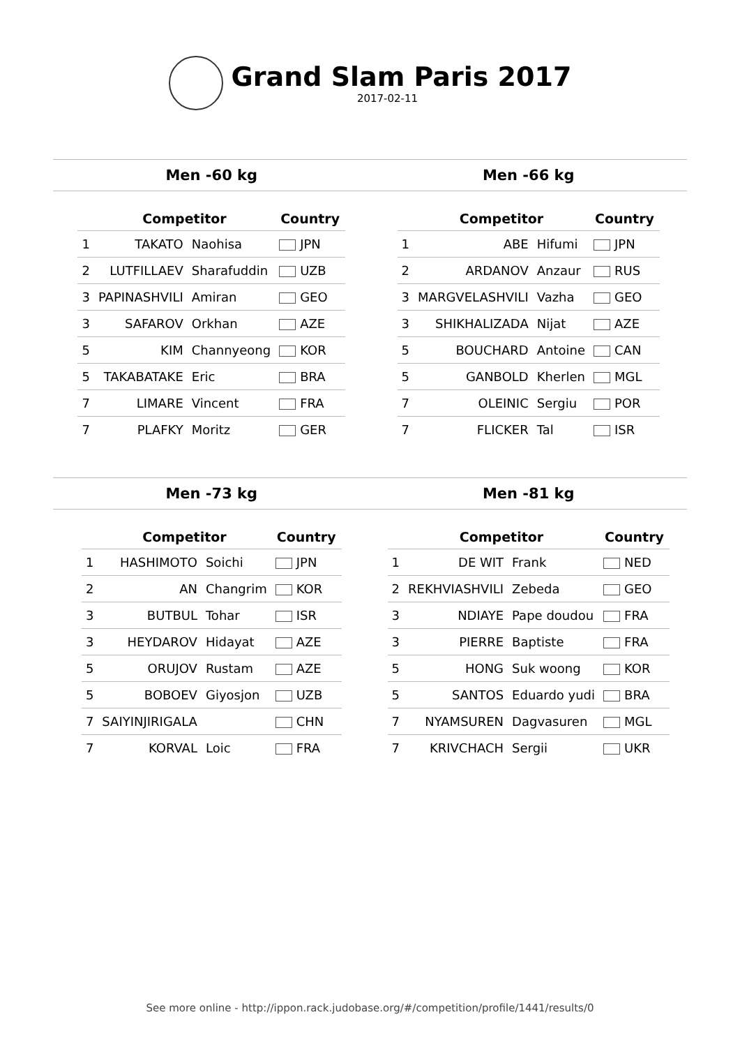Grand Slam Paris 2017
2017-02-11
Men -60 kg Men -66 kg
| | Competitor | | Country |
| --- | --- | --- | --- |
| 1 | TAKATO | Naohisa | JPN |
| 2 | LUTFILLAEV | Sharafuddin | UZB |
| 3 | PAPINASHVILI | Amiran | GEO |
| 3 | SAFAROV | Orkhan | AZE |
| 5 | KIM | Channyeong | KOR |
| 5 | TAKABATAKE | Eric | BRA |
| 7 | LIMARE | Vincent | FRA |
| 7 | PLAFKY | Moritz | GER |
| | Competitor | | Country |
| --- | --- | --- | --- |
| 1 | ABE | Hifumi | JPN |
| 2 | ARDANOV | Anzaur | RUS |
| 3 | MARGVELASHVILI | Vazha | GEO |
| 3 | SHIKHALIZADA | Nijat | AZE |
| 5 | BOUCHARD | Antoine | CAN |
| 5 | GANBOLD | Kherlen | MGL |
| 7 | OLEINIC | Sergiu | POR |
| 7 | FLICKER | Tal | ISR |
Men -73 kg Men -81 kg
| | Competitor | | Country |
| --- | --- | --- | --- |
| 1 | HASHIMOTO | Soichi | JPN |
| 2 | AN | Changrim | KOR |
| 3 | BUTBUL | Tohar | ISR |
| 3 | HEYDAROV | Hidayat | AZE |
| 5 | ORUJOV | Rustam | AZE |
| 5 | BOBOEV | Giyosjon | UZB |
| 7 | SAIYINJIRIGALA | | CHN |
| 7 | KORVAL | Loic | FRA |
| | Competitor | | Country |
| --- | --- | --- | --- |
| 1 | DE WIT | Frank | NED |
| 2 | REKHVIASHVILI | Zebeda | GEO |
| 3 | NDIAYE | Pape doudou | FRA |
| 3 | PIERRE | Baptiste | FRA |
| 5 | HONG | Suk woong | KOR |
| 5 | SANTOS | Eduardo yudi | BRA |
| 7 | NYAMSUREN | Dagvasuren | MGL |
| 7 | KRIVCHACH | Sergii | UKR |
See more online - http://ippon.rack.judobase.org/#/competition/profile/1441/results/0